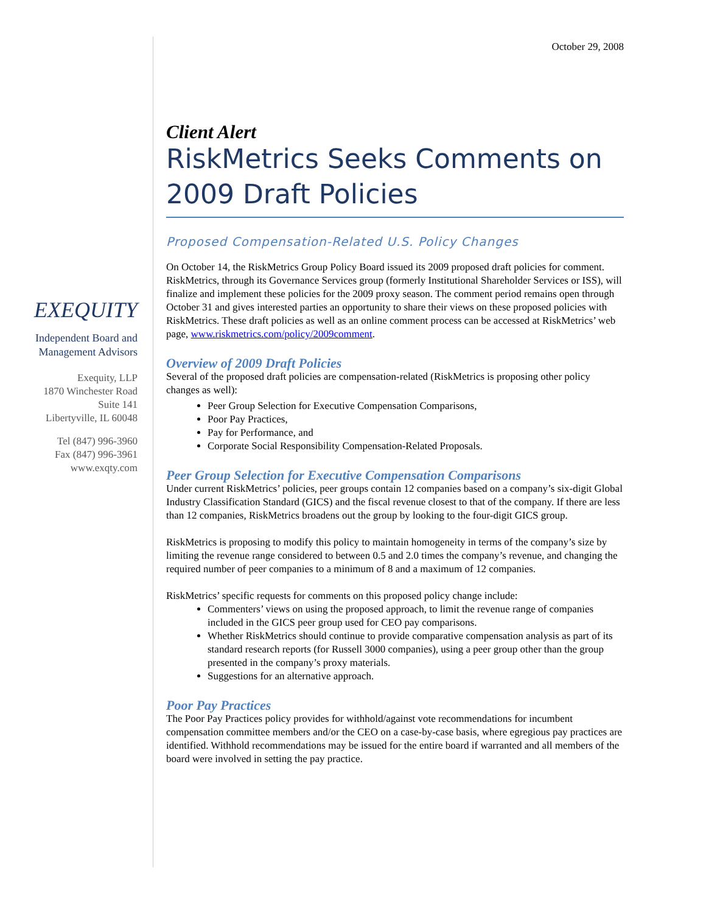EXEQUITY
Independent Board and
Management Advisors
Exequity, LLP
1870 Winchester Road
Suite 141
Libertyville, IL 60048
Tel (847) 996-3960
Fax (847) 996-3961
www.exqty.com
October 29, 2008
Client Alert
RiskMetrics Seeks Comments on 2009 Draft Policies
Proposed Compensation-Related U.S. Policy Changes
On October 14, the RiskMetrics Group Policy Board issued its 2009 proposed draft policies for comment. RiskMetrics, through its Governance Services group (formerly Institutional Shareholder Services or ISS), will finalize and implement these policies for the 2009 proxy season. The comment period remains open through October 31 and gives interested parties an opportunity to share their views on these proposed policies with RiskMetrics. These draft policies as well as an online comment process can be accessed at RiskMetrics’ web page, www.riskmetrics.com/policy/2009comment.
Overview of 2009 Draft Policies
Several of the proposed draft policies are compensation-related (RiskMetrics is proposing other policy changes as well):
Peer Group Selection for Executive Compensation Comparisons,
Poor Pay Practices,
Pay for Performance, and
Corporate Social Responsibility Compensation-Related Proposals.
Peer Group Selection for Executive Compensation Comparisons
Under current RiskMetrics’ policies, peer groups contain 12 companies based on a company’s six-digit Global Industry Classification Standard (GICS) and the fiscal revenue closest to that of the company. If there are less than 12 companies, RiskMetrics broadens out the group by looking to the four-digit GICS group.
RiskMetrics is proposing to modify this policy to maintain homogeneity in terms of the company’s size by limiting the revenue range considered to between 0.5 and 2.0 times the company’s revenue, and changing the required number of peer companies to a minimum of 8 and a maximum of 12 companies.
RiskMetrics’ specific requests for comments on this proposed policy change include:
Commenters’ views on using the proposed approach, to limit the revenue range of companies included in the GICS peer group used for CEO pay comparisons.
Whether RiskMetrics should continue to provide comparative compensation analysis as part of its standard research reports (for Russell 3000 companies), using a peer group other than the group presented in the company’s proxy materials.
Suggestions for an alternative approach.
Poor Pay Practices
The Poor Pay Practices policy provides for withhold/against vote recommendations for incumbent compensation committee members and/or the CEO on a case-by-case basis, where egregious pay practices are identified. Withhold recommendations may be issued for the entire board if warranted and all members of the board were involved in setting the pay practice.